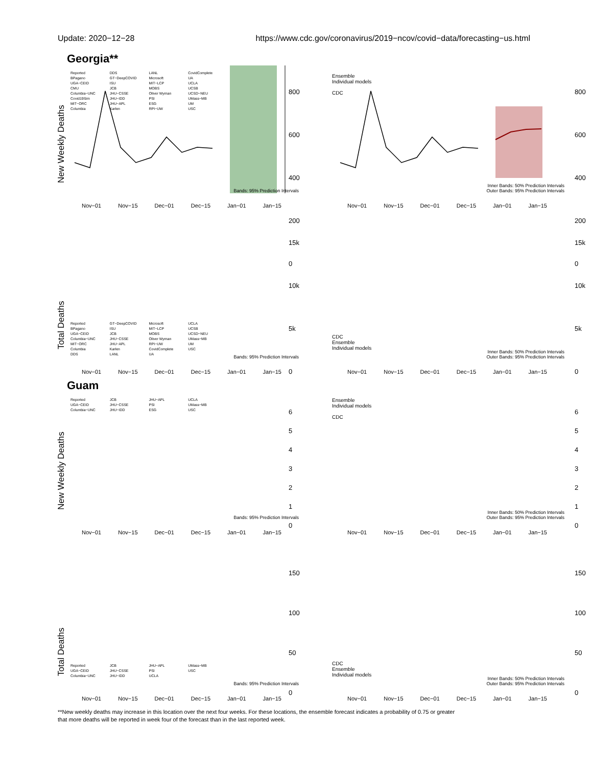Update: 2020−12−28 https://www.cdc.gov/coronavirus/2019−ncov/covid−data/forecasting−us.html
Georgia**
New Weekly Deaths
Reported
BPagano
UGA−CEID
CMU
Columbia−UNC
Covid19Sim
MIT−ORC
Columbia
DDS
GT−DeepCOVID
ISU
JCB
JHU−CSSE
JHU−IDD
JHU−APL
Karlen
LANL
Microsoft
MIT−LCP
MOBS
Oliver Wyman
PSI
ESG
RPI−UW
CovidComplete
UA
UCLA
UCSB
UCSD−NEU
UMass−MB
UM
USC
Bands: 95% Prediction Intervals
800
600
400
200
0
Nov−01 Nov−15 Dec−01 Dec−15 Jan−01 Jan−15
Ensemble
Individual models
CDC
Inner Bands: 50% Prediction Intervals
Outer Bands: 95% Prediction Intervals
800
600
400
200
0
Nov−01 Nov−15 Dec−01 Dec−15 Jan−01 Jan−15
Total Deaths
15k
10k
5k
0
Reported
BPagano
UGA−CEID
Columbia−UNC
MIT−ORC
Columbia
DDS
GT−DeepCOVID
ISU
JCB
JHU−CSSE
JHU−APL
Karlen
LANL
Microsoft
MIT−LCP
MOBS
Oliver Wyman
RPI−UW
CovidComplete
UA
UCLA
UCSB
UCSD−NEU
UMass−MB
UM
USC
Bands: 95% Prediction Intervals
Nov−01 Nov−15 Dec−01 Dec−15 Jan−01 Jan−15
15k
10k
5k
0
CDC
Ensemble
Individual models
Inner Bands: 50% Prediction Intervals
Outer Bands: 95% Prediction Intervals
Nov−01 Nov−15 Dec−01 Dec−15 Jan−01 Jan−15
Guam
New Weekly Deaths
Reported
UGA−CEID
Columbia−UNC
JCB
JHU−CSSE
JHU−IDD
JHU−APL
PSI
ESG
UCLA
UMass−MB
USC
6
5
4
3
2
1
0
Bands: 95% Prediction Intervals
Nov−01 Nov−15 Dec−01 Dec−15 Jan−01 Jan−15
Ensemble
Individual models
CDC
6
5
4
3
2
1
0
Inner Bands: 50% Prediction Intervals
Outer Bands: 95% Prediction Intervals
Nov−01 Nov−15 Dec−01 Dec−15 Jan−01 Jan−15
Total Deaths
150
100
50
0
Reported
UGA−CEID
Columbia−UNC
JCB
JHU−CSSE
JHU−IDD
JHU−APL
PSI
UCLA
UMass−MB
USC
Bands: 95% Prediction Intervals
Nov−01 Nov−15 Dec−01 Dec−15 Jan−01 Jan−15
150
100
50
0
CDC
Ensemble
Individual models
Inner Bands: 50% Prediction Intervals
Outer Bands: 95% Prediction Intervals
Nov−01 Nov−15 Dec−01 Dec−15 Jan−01 Jan−15
**New weekly deaths may increase in this location over the next four weeks. For these locations, the ensemble forecast indicates a probability of 0.75 or greater
that more deaths will be reported in week four of the forecast than in the last reported week.